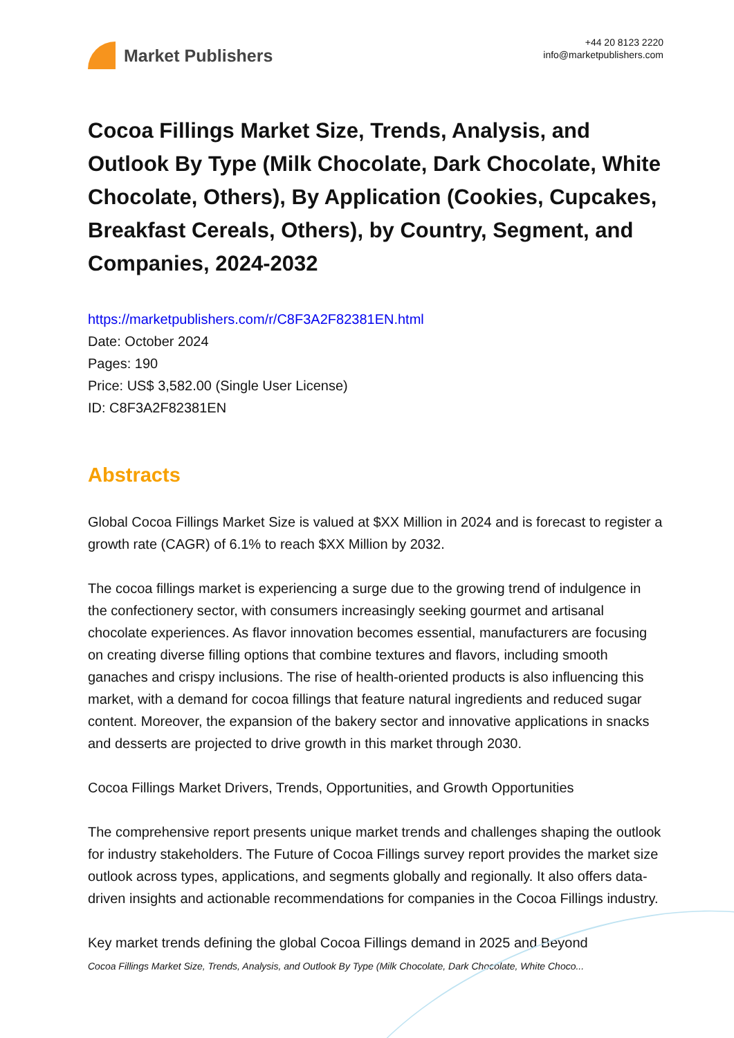Market Publishers
+44 20 8123 2220
info@marketpublishers.com
Cocoa Fillings Market Size, Trends, Analysis, and Outlook By Type (Milk Chocolate, Dark Chocolate, White Chocolate, Others), By Application (Cookies, Cupcakes, Breakfast Cereals, Others), by Country, Segment, and Companies, 2024-2032
https://marketpublishers.com/r/C8F3A2F82381EN.html
Date: October 2024
Pages: 190
Price: US$ 3,582.00 (Single User License)
ID: C8F3A2F82381EN
Abstracts
Global Cocoa Fillings Market Size is valued at $XX Million in 2024 and is forecast to register a growth rate (CAGR) of 6.1% to reach $XX Million by 2032.
The cocoa fillings market is experiencing a surge due to the growing trend of indulgence in the confectionery sector, with consumers increasingly seeking gourmet and artisanal chocolate experiences. As flavor innovation becomes essential, manufacturers are focusing on creating diverse filling options that combine textures and flavors, including smooth ganaches and crispy inclusions. The rise of health-oriented products is also influencing this market, with a demand for cocoa fillings that feature natural ingredients and reduced sugar content. Moreover, the expansion of the bakery sector and innovative applications in snacks and desserts are projected to drive growth in this market through 2030.
Cocoa Fillings Market Drivers, Trends, Opportunities, and Growth Opportunities
The comprehensive report presents unique market trends and challenges shaping the outlook for industry stakeholders. The Future of Cocoa Fillings survey report provides the market size outlook across types, applications, and segments globally and regionally. It also offers data-driven insights and actionable recommendations for companies in the Cocoa Fillings industry.
Key market trends defining the global Cocoa Fillings demand in 2025 and Beyond
Cocoa Fillings Market Size, Trends, Analysis, and Outlook By Type (Milk Chocolate, Dark Chocolate, White Choco...